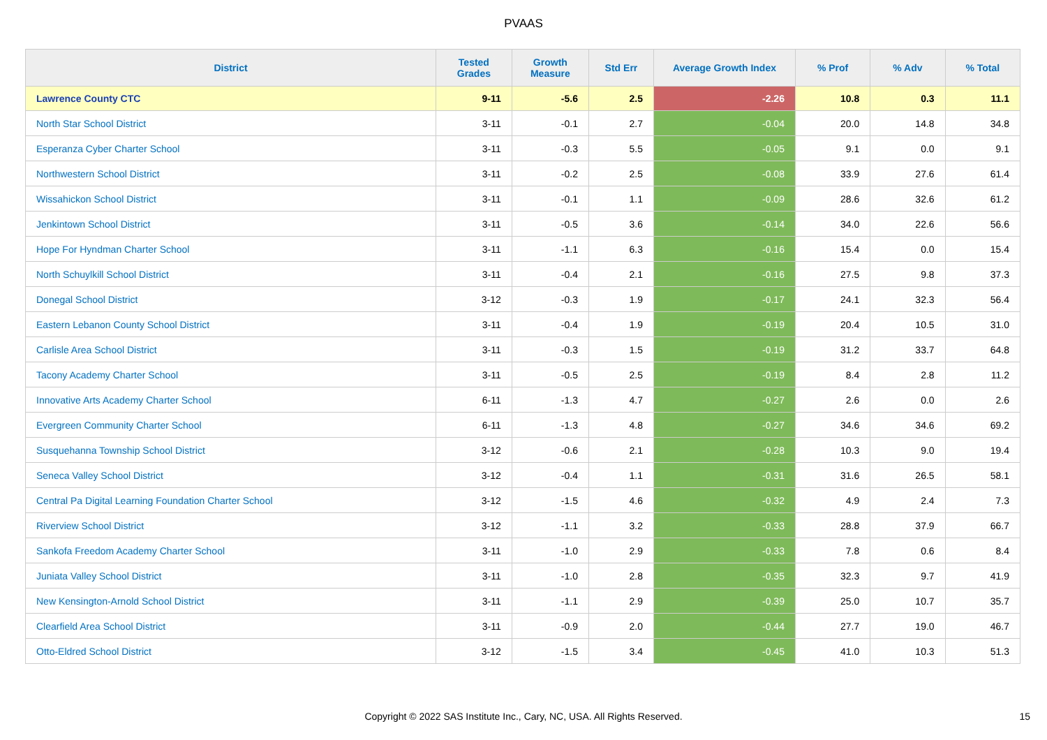PVAAS
| District | Tested Grades | Growth Measure | Std Err | Average Growth Index | % Prof | % Adv | % Total |
| --- | --- | --- | --- | --- | --- | --- | --- |
| Lawrence County CTC | 9-11 | -5.6 | 2.5 | -2.26 | 10.8 | 0.3 | 11.1 |
| North Star School District | 3-11 | -0.1 | 2.7 | -0.04 | 20.0 | 14.8 | 34.8 |
| Esperanza Cyber Charter School | 3-11 | -0.3 | 5.5 | -0.05 | 9.1 | 0.0 | 9.1 |
| Northwestern School District | 3-11 | -0.2 | 2.5 | -0.08 | 33.9 | 27.6 | 61.4 |
| Wissahickon School District | 3-11 | -0.1 | 1.1 | -0.09 | 28.6 | 32.6 | 61.2 |
| Jenkintown School District | 3-11 | -0.5 | 3.6 | -0.14 | 34.0 | 22.6 | 56.6 |
| Hope For Hyndman Charter School | 3-11 | -1.1 | 6.3 | -0.16 | 15.4 | 0.0 | 15.4 |
| North Schuylkill School District | 3-11 | -0.4 | 2.1 | -0.16 | 27.5 | 9.8 | 37.3 |
| Donegal School District | 3-12 | -0.3 | 1.9 | -0.17 | 24.1 | 32.3 | 56.4 |
| Eastern Lebanon County School District | 3-11 | -0.4 | 1.9 | -0.19 | 20.4 | 10.5 | 31.0 |
| Carlisle Area School District | 3-11 | -0.3 | 1.5 | -0.19 | 31.2 | 33.7 | 64.8 |
| Tacony Academy Charter School | 3-11 | -0.5 | 2.5 | -0.19 | 8.4 | 2.8 | 11.2 |
| Innovative Arts Academy Charter School | 6-11 | -1.3 | 4.7 | -0.27 | 2.6 | 0.0 | 2.6 |
| Evergreen Community Charter School | 6-11 | -1.3 | 4.8 | -0.27 | 34.6 | 34.6 | 69.2 |
| Susquehanna Township School District | 3-12 | -0.6 | 2.1 | -0.28 | 10.3 | 9.0 | 19.4 |
| Seneca Valley School District | 3-12 | -0.4 | 1.1 | -0.31 | 31.6 | 26.5 | 58.1 |
| Central Pa Digital Learning Foundation Charter School | 3-12 | -1.5 | 4.6 | -0.32 | 4.9 | 2.4 | 7.3 |
| Riverview School District | 3-12 | -1.1 | 3.2 | -0.33 | 28.8 | 37.9 | 66.7 |
| Sankofa Freedom Academy Charter School | 3-11 | -1.0 | 2.9 | -0.33 | 7.8 | 0.6 | 8.4 |
| Juniata Valley School District | 3-11 | -1.0 | 2.8 | -0.35 | 32.3 | 9.7 | 41.9 |
| New Kensington-Arnold School District | 3-11 | -1.1 | 2.9 | -0.39 | 25.0 | 10.7 | 35.7 |
| Clearfield Area School District | 3-11 | -0.9 | 2.0 | -0.44 | 27.7 | 19.0 | 46.7 |
| Otto-Eldred School District | 3-12 | -1.5 | 3.4 | -0.45 | 41.0 | 10.3 | 51.3 |
Copyright © 2022 SAS Institute Inc., Cary, NC, USA. All Rights Reserved. 15